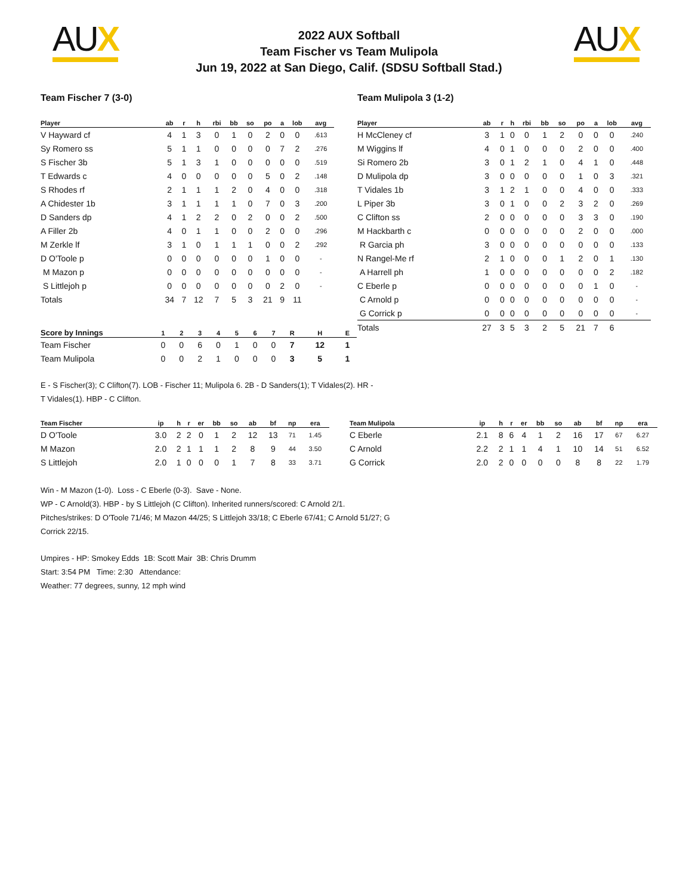AUX AUX
2022 AUX Softball
Team Fischer vs Team Mulipola
Jun 19, 2022 at San Diego, Calif. (SDSU Softball Stad.)
Team Fischer 7 (3-0)
| Player | ab | r | h | rbi | bb | so | po | a | lob | avg |
| --- | --- | --- | --- | --- | --- | --- | --- | --- | --- | --- |
| V Hayward cf | 4 | 1 | 3 | 0 | 1 | 0 | 2 | 0 | 0 | .613 |
| Sy Romero ss | 5 | 1 | 1 | 0 | 0 | 0 | 0 | 7 | 2 | .276 |
| S Fischer 3b | 5 | 1 | 3 | 1 | 0 | 0 | 0 | 0 | 0 | .519 |
| T Edwards c | 4 | 0 | 0 | 0 | 0 | 0 | 5 | 0 | 2 | .148 |
| S Rhodes rf | 2 | 1 | 1 | 1 | 2 | 0 | 4 | 0 | 0 | .318 |
| A Chidester 1b | 3 | 1 | 1 | 1 | 1 | 0 | 7 | 0 | 3 | .200 |
| D Sanders dp | 4 | 1 | 2 | 2 | 0 | 2 | 0 | 0 | 2 | .500 |
| A Filler 2b | 4 | 0 | 1 | 1 | 0 | 0 | 2 | 0 | 0 | .296 |
| M Zerkle lf | 3 | 1 | 0 | 1 | 1 | 1 | 0 | 0 | 2 | .292 |
| D O'Toole p | 0 | 0 | 0 | 0 | 0 | 0 | 1 | 0 | 0 | - |
| M Mazon p | 0 | 0 | 0 | 0 | 0 | 0 | 0 | 0 | 0 | - |
| S Littlejoh p | 0 | 0 | 0 | 0 | 0 | 0 | 0 | 2 | 0 | - |
| Totals | 34 | 7 | 12 | 7 | 5 | 3 | 21 | 9 | 11 | |
Team Mulipola 3 (1-2)
| Player | ab | r | h | rbi | bb | so | po | a | lob | avg |
| --- | --- | --- | --- | --- | --- | --- | --- | --- | --- | --- |
| H McCleney cf | 3 | 1 | 0 | 0 | 1 | 2 | 0 | 0 | 0 | .240 |
| M Wiggins lf | 4 | 0 | 1 | 0 | 0 | 0 | 2 | 0 | 0 | .400 |
| Si Romero 2b | 3 | 0 | 1 | 2 | 1 | 0 | 4 | 1 | 0 | .448 |
| D Mulipola dp | 3 | 0 | 0 | 0 | 0 | 0 | 1 | 0 | 3 | .321 |
| T Vidales 1b | 3 | 1 | 2 | 1 | 0 | 0 | 4 | 0 | 0 | .333 |
| L Piper 3b | 3 | 0 | 1 | 0 | 0 | 2 | 3 | 2 | 0 | .269 |
| C Clifton ss | 2 | 0 | 0 | 0 | 0 | 0 | 3 | 3 | 0 | .190 |
| M Hackbarth c | 0 | 0 | 0 | 0 | 0 | 0 | 2 | 0 | 0 | .000 |
| R Garcia ph | 3 | 0 | 0 | 0 | 0 | 0 | 0 | 0 | 0 | .133 |
| N Rangel-Me rf | 2 | 1 | 0 | 0 | 0 | 1 | 2 | 0 | 1 | .130 |
| A Harrell ph | 1 | 0 | 0 | 0 | 0 | 0 | 0 | 0 | 2 | .182 |
| C Eberle p | 0 | 0 | 0 | 0 | 0 | 0 | 0 | 1 | 0 | - |
| C Arnold p | 0 | 0 | 0 | 0 | 0 | 0 | 0 | 0 | 0 | - |
| G Corrick p | 0 | 0 | 0 | 0 | 0 | 0 | 0 | 0 | 0 | - |
| Totals | 27 | 3 | 5 | 3 | 2 | 5 | 21 | 7 | 6 | |
| Score by Innings | 1 | 2 | 3 | 4 | 5 | 6 | 7 | R | H | E |
| --- | --- | --- | --- | --- | --- | --- | --- | --- | --- | --- |
| Team Fischer | 0 | 0 | 6 | 0 | 1 | 0 | 0 | 7 | 12 | 1 |
| Team Mulipola | 0 | 0 | 2 | 1 | 0 | 0 | 0 | 3 | 5 | 1 |
E - S Fischer(3); C Clifton(7). LOB - Fischer 11; Mulipola 6. 2B - D Sanders(1); T Vidales(2). HR - T Vidales(1). HBP - C Clifton.
| Team Fischer | ip | h | r | er | bb | so | ab | bf | np | era |
| --- | --- | --- | --- | --- | --- | --- | --- | --- | --- | --- |
| D O'Toole | 3.0 | 2 | 2 | 0 | 1 | 2 | 12 | 13 | 71 | 1.45 |
| M Mazon | 2.0 | 2 | 1 | 1 | 1 | 2 | 8 | 9 | 44 | 3.50 |
| S Littlejoh | 2.0 | 1 | 0 | 0 | 0 | 1 | 7 | 8 | 33 | 3.71 |
| Team Mulipola | ip | h | r | er | bb | so | ab | bf | np | era |
| --- | --- | --- | --- | --- | --- | --- | --- | --- | --- | --- |
| C Eberle | 2.1 | 8 | 6 | 4 | 1 | 2 | 16 | 17 | 67 | 6.27 |
| C Arnold | 2.2 | 2 | 1 | 1 | 4 | 1 | 10 | 14 | 51 | 6.52 |
| G Corrick | 2.0 | 2 | 0 | 0 | 0 | 0 | 8 | 8 | 22 | 1.79 |
Win - M Mazon (1-0). Loss - C Eberle (0-3). Save - None.
WP - C Arnold(3). HBP - by S Littlejoh (C Clifton). Inherited runners/scored: C Arnold 2/1. Pitches/strikes: D O'Toole 71/46; M Mazon 44/25; S Littlejoh 33/18; C Eberle 67/41; C Arnold 51/27; G Corrick 22/15.
Umpires - HP: Smokey Edds 1B: Scott Mair 3B: Chris Drumm
Start: 3:54 PM Time: 2:30 Attendance:
Weather: 77 degrees, sunny, 12 mph wind